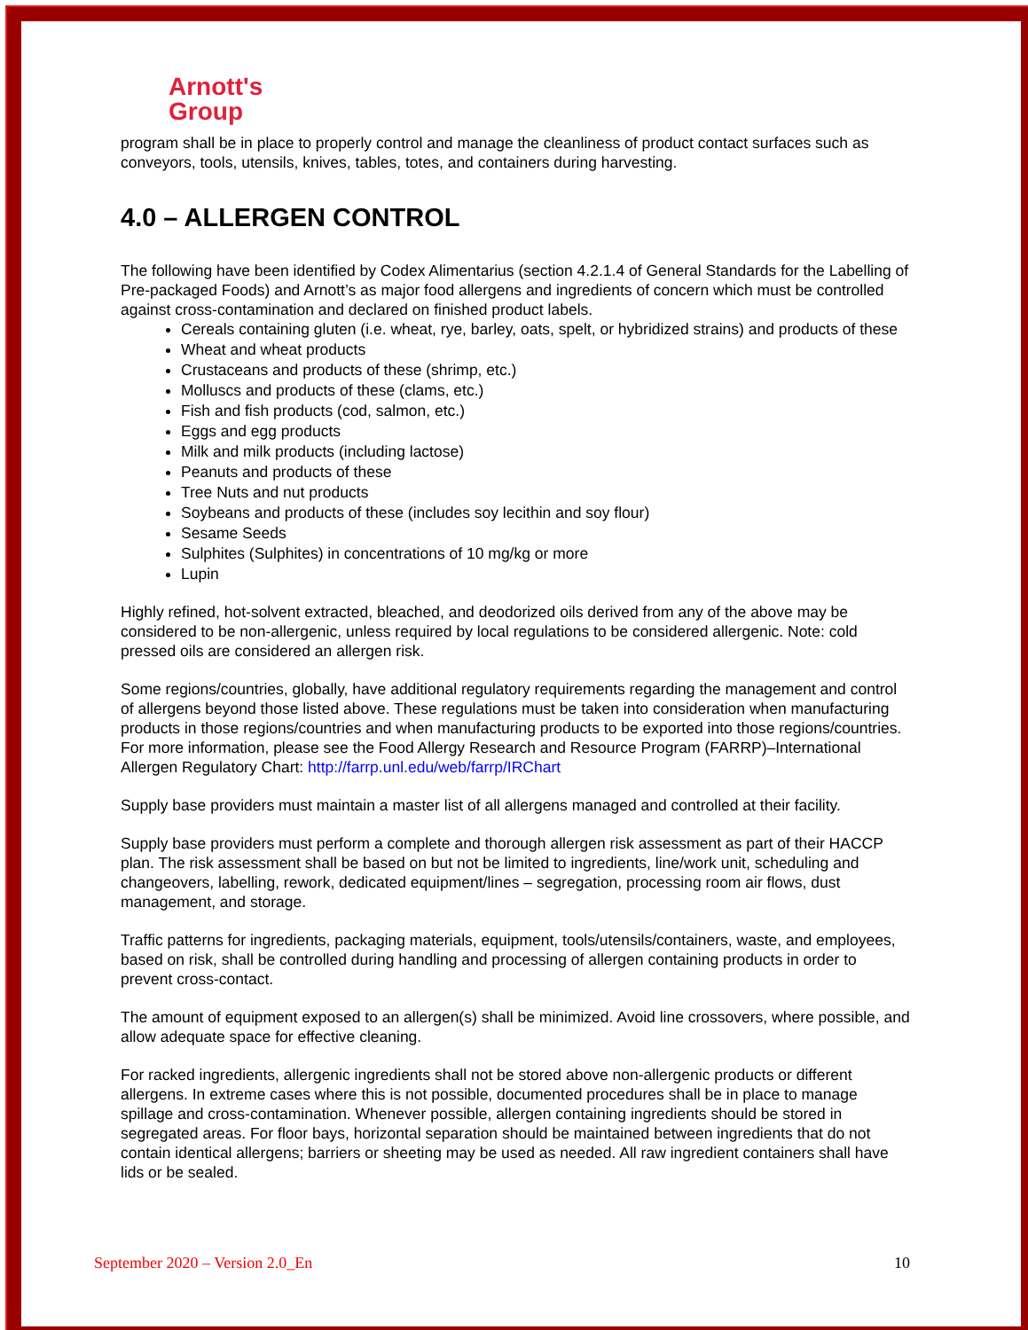Arnott's
Group
program shall be in place to properly control and manage the cleanliness of product contact surfaces such as conveyors, tools, utensils, knives, tables, totes, and containers during harvesting.
4.0 – ALLERGEN CONTROL
The following have been identified by Codex Alimentarius (section 4.2.1.4 of General Standards for the Labelling of Pre-packaged Foods) and Arnott’s as major food allergens and ingredients of concern which must be controlled against cross-contamination and declared on finished product labels.
Cereals containing gluten (i.e. wheat, rye, barley, oats, spelt, or hybridized strains) and products of these
Wheat and wheat products
Crustaceans and products of these (shrimp, etc.)
Molluscs and products of these (clams, etc.)
Fish and fish products (cod, salmon, etc.)
Eggs and egg products
Milk and milk products (including lactose)
Peanuts and products of these
Tree Nuts and nut products
Soybeans and products of these (includes soy lecithin and soy flour)
Sesame Seeds
Sulphites (Sulphites) in concentrations of 10 mg/kg or more
Lupin
Highly refined, hot-solvent extracted, bleached, and deodorized oils derived from any of the above may be considered to be non-allergenic, unless required by local regulations to be considered allergenic. Note: cold pressed oils are considered an allergen risk.
Some regions/countries, globally, have additional regulatory requirements regarding the management and control of allergens beyond those listed above. These regulations must be taken into consideration when manufacturing products in those regions/countries and when manufacturing products to be exported into those regions/countries. For more information, please see the Food Allergy Research and Resource Program (FARRP)–International Allergen Regulatory Chart: http://farrp.unl.edu/web/farrp/IRChart
Supply base providers must maintain a master list of all allergens managed and controlled at their facility.
Supply base providers must perform a complete and thorough allergen risk assessment as part of their HACCP plan. The risk assessment shall be based on but not be limited to ingredients, line/work unit, scheduling and changeovers, labelling, rework, dedicated equipment/lines – segregation, processing room air flows, dust management, and storage.
Traffic patterns for ingredients, packaging materials, equipment, tools/utensils/containers, waste, and employees, based on risk, shall be controlled during handling and processing of allergen containing products in order to prevent cross-contact.
The amount of equipment exposed to an allergen(s) shall be minimized. Avoid line crossovers, where possible, and allow adequate space for effective cleaning.
For racked ingredients, allergenic ingredients shall not be stored above non-allergenic products or different allergens. In extreme cases where this is not possible, documented procedures shall be in place to manage spillage and cross-contamination. Whenever possible, allergen containing ingredients should be stored in segregated areas. For floor bays, horizontal separation should be maintained between ingredients that do not contain identical allergens; barriers or sheeting may be used as needed. All raw ingredient containers shall have lids or be sealed.
September 2020 – Version 2.0_En 10